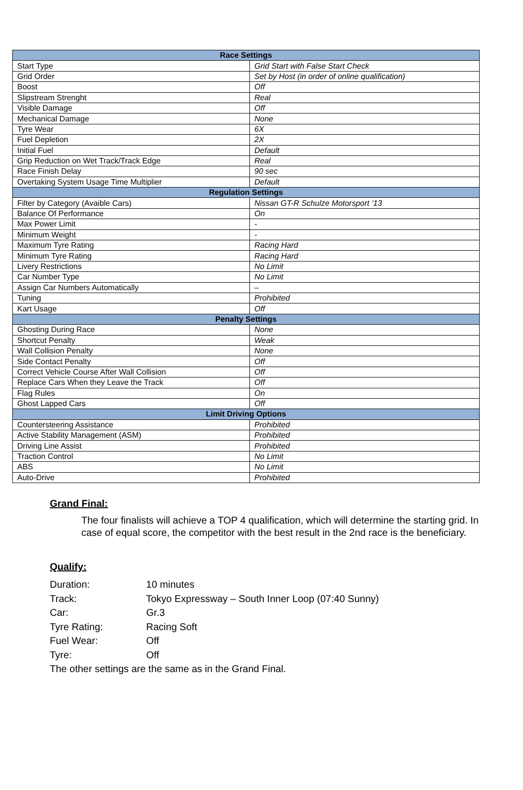| Race Settings | |
| --- | --- |
| Start Type | Grid Start with False Start Check |
| Grid Order | Set by Host (in order of online qualification) |
| Boost | Off |
| Slipstream Strenght | Real |
| Visible Damage | Off |
| Mechanical Damage | None |
| Tyre Wear | 6X |
| Fuel Depletion | 2X |
| Initial Fuel | Default |
| Grip Reduction on Wet Track/Track Edge | Real |
| Race Finish Delay | 90 sec |
| Overtaking System Usage Time Multiplier | Default |
| Regulation Settings | |
| Filter by Category (Avaible Cars) | Nissan GT-R Schulze Motorsport ’13 |
| Balance Of Performance | On |
| Max Power Limit | - |
| Minimum Weight | - |
| Maximum Tyre Rating | Racing Hard |
| Minimum Tyre Rating | Racing Hard |
| Livery Restrictions | No Limit |
| Car Number Type | No Limit |
| Assign Car Numbers Automatically | – |
| Tuning | Prohibited |
| Kart Usage | Off |
| Penalty Settings | |
| Ghosting During Race | None |
| Shortcut Penalty | Weak |
| Wall Collision Penalty | None |
| Side Contact Penalty | Off |
| Correct Vehicle Course After Wall Collision | Off |
| Replace Cars When they Leave the Track | Off |
| Flag Rules | On |
| Ghost Lapped Cars | Off |
| Limit Driving Options | |
| Countersteering Assistance | Prohibited |
| Active Stability Management (ASM) | Prohibited |
| Driving Line Assist | Prohibited |
| Traction Control | No Limit |
| ABS | No Limit |
| Auto-Drive | Prohibited |
Grand Final:
The four finalists will achieve a TOP 4 qualification, which will determine the starting grid. In case of equal score, the competitor with the best result in the 2nd race is the beneficiary.
Qualify:
Duration: 10 minutes
Track: Tokyo Expressway – South Inner Loop (07:40 Sunny)
Car: Gr.3
Tyre Rating: Racing Soft
Fuel Wear: Off
Tyre: Off
The other settings are the same as in the Grand Final.